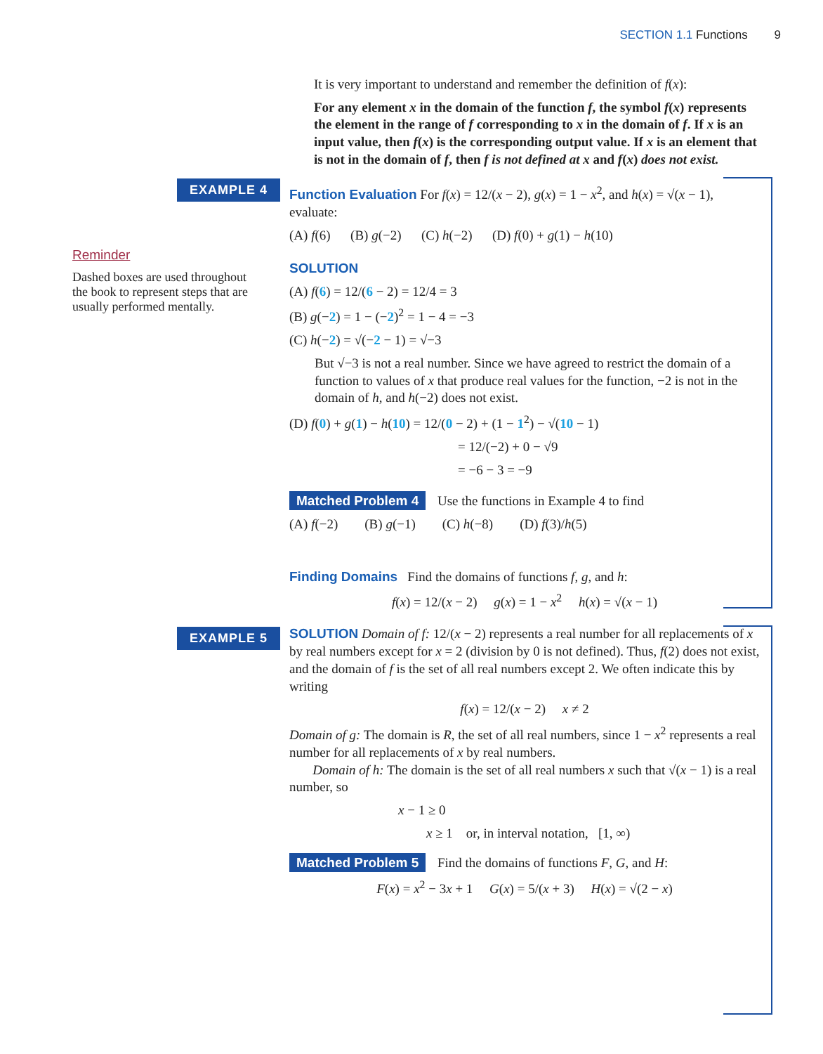SECTION 1.1 Functions 9
EXAMPLE 4
EXAMPLE 5
Reminder
Dashed boxes are used throughout the book to represent steps that are usually performed mentally.
It is very important to understand and remember the definition of f(x):
For any element x in the domain of the function f, the symbol f(x) represents the element in the range of f corresponding to x in the domain of f. If x is an input value, then f(x) is the corresponding output value. If x is an element that is not in the domain of f, then f is not defined at x and f(x) does not exist.
Function Evaluation For f(x) = 12/(x − 2), g(x) = 1 − x<sup>2</sup>, and h(x) = √(x − 1), evaluate:
(A) f(6) (B) g(−2) (C) h(−2) (D) f(0) + g(1) − h(10)
SOLUTION
(A) f(6) = 12/(6 − 2) = 12/4 = 3
(B) g(−2) = 1 − (−2)<sup>2</sup> = 1 − 4 = −3
(C) h(−2) = √(−2 − 1) = √−3
But √−3 is not a real number. Since we have agreed to restrict the domain of a function to values of x that produce real values for the function, −2 is not in the domain of h, and h(−2) does not exist.
(D) f(0) + g(1) − h(10) = 12/(0 − 2) + (1 − 1<sup>2</sup>) − √(10 − 1)
= 12/(−2) + 0 − √9
= −6 − 3 = −9
Matched Problem 4 Use the functions in Example 4 to find
(A) f(−2) (B) g(−1) (C) h(−8) (D) f(3)/h(5)
Finding Domains Find the domains of functions f, g, and h:
f(x) = 12/(x − 2) g(x) = 1 − x<sup>2</sup> h(x) = √(x − 1)
SOLUTION Domain of f: 12/(x − 2) represents a real number for all replacements of x by real numbers except for x = 2 (division by 0 is not defined). Thus, f(2) does not exist, and the domain of f is the set of all real numbers except 2. We often indicate this by writing
f(x) = 12/(x − 2) x ≠ 2
Domain of g: The domain is R, the set of all real numbers, since 1 − x<sup>2</sup> represents a real number for all replacements of x by real numbers.
Domain of h: The domain is the set of all real numbers x such that √(x − 1) is a real number, so
x − 1 ≥ 0
x ≥ 1 or, in interval notation, [1, ∞)
Matched Problem 5 Find the domains of functions F, G, and H:
F(x) = x<sup>2</sup> − 3x + 1 G(x) = 5/(x + 3) H(x) = √(2 − x)